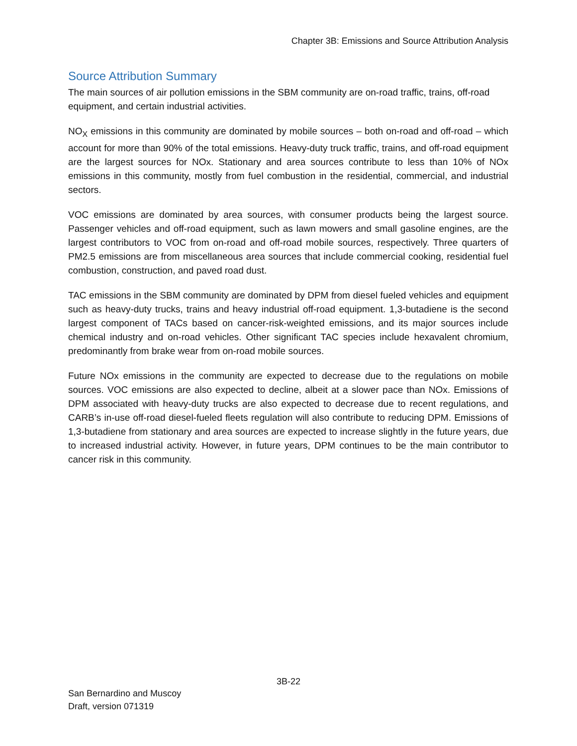Chapter 3B: Emissions and Source Attribution Analysis
Source Attribution Summary
The main sources of air pollution emissions in the SBM community are on-road traffic, trains, off-road equipment, and certain industrial activities.
NO<sub>X</sub> emissions in this community are dominated by mobile sources – both on-road and off-road – which account for more than 90% of the total emissions. Heavy-duty truck traffic, trains, and off-road equipment are the largest sources for NOx. Stationary and area sources contribute to less than 10% of NOx emissions in this community, mostly from fuel combustion in the residential, commercial, and industrial sectors.
VOC emissions are dominated by area sources, with consumer products being the largest source. Passenger vehicles and off-road equipment, such as lawn mowers and small gasoline engines, are the largest contributors to VOC from on-road and off-road mobile sources, respectively. Three quarters of PM2.5 emissions are from miscellaneous area sources that include commercial cooking, residential fuel combustion, construction, and paved road dust.
TAC emissions in the SBM community are dominated by DPM from diesel fueled vehicles and equipment such as heavy-duty trucks, trains and heavy industrial off-road equipment. 1,3-butadiene is the second largest component of TACs based on cancer-risk-weighted emissions, and its major sources include chemical industry and on-road vehicles. Other significant TAC species include hexavalent chromium, predominantly from brake wear from on-road mobile sources.
Future NOx emissions in the community are expected to decrease due to the regulations on mobile sources. VOC emissions are also expected to decline, albeit at a slower pace than NOx. Emissions of DPM associated with heavy-duty trucks are also expected to decrease due to recent regulations, and CARB’s in-use off-road diesel-fueled fleets regulation will also contribute to reducing DPM. Emissions of 1,3-butadiene from stationary and area sources are expected to increase slightly in the future years, due to increased industrial activity. However, in future years, DPM continues to be the main contributor to cancer risk in this community.
3B-22
San Bernardino and Muscoy
Draft, version 071319